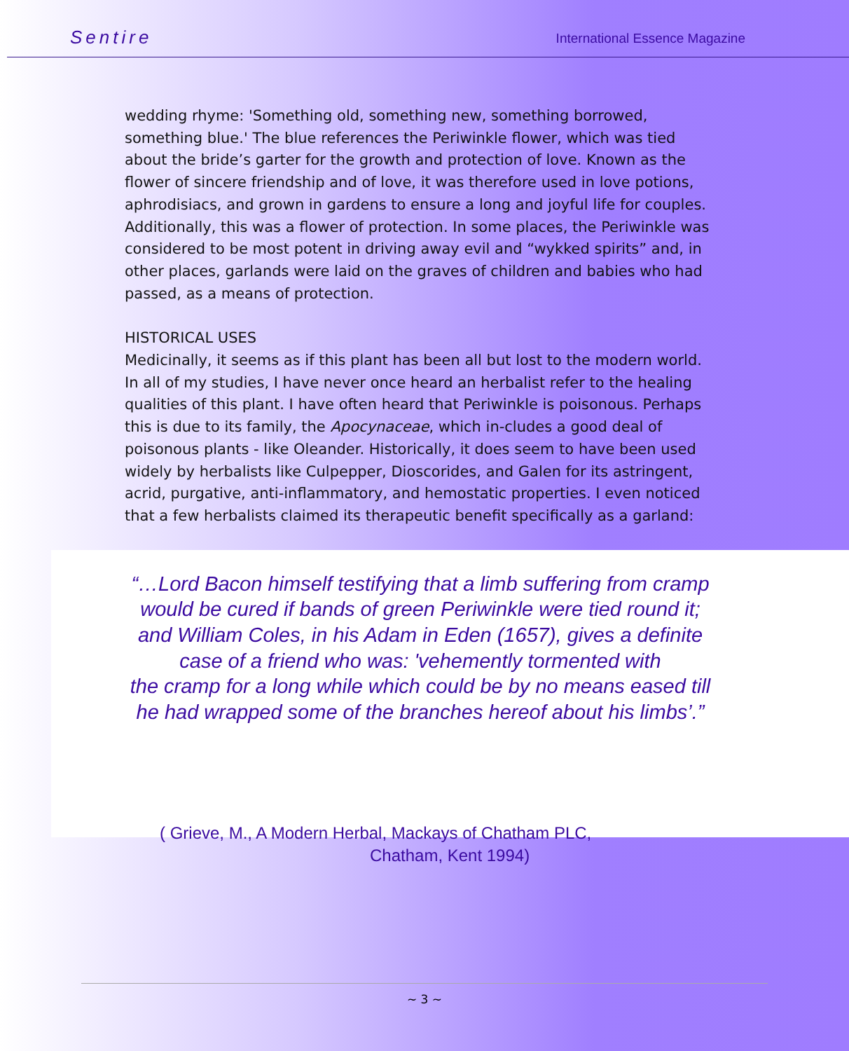Sentire International Essence Magazine
wedding rhyme: 'Something old, something new, something borrowed, something blue.' The blue references the Periwinkle flower, which was tied about the bride’s garter for the growth and protection of love. Known as the flower of sincere friendship and of love, it was therefore used in love potions, aphrodisiacs, and grown in gardens to ensure a long and joyful life for couples. Additionally, this was a flower of protection. In some places, the Periwinkle was considered to be most potent in driving away evil and “wykked spirits” and, in other places, garlands were laid on the graves of children and babies who had passed, as a means of protection.
HISTORICAL USES
Medicinally, it seems as if this plant has been all but lost to the modern world. In all of my studies, I have never once heard an herbalist refer to the healing qualities of this plant. I have often heard that Periwinkle is poisonous. Perhaps this is due to its family, the Apocynaceae, which in-cludes a good deal of poisonous plants - like Oleander. Historically, it does seem to have been used widely by herbalists like Culpepper, Dioscorides, and Galen for its astringent, acrid, purgative, anti-inflammatory, and hemostatic properties. I even noticed that a few herbalists claimed its therapeutic benefit specifically as a garland:
“…Lord Bacon himself testifying that a limb suffering from cramp would be cured if bands of green Periwinkle were tied round it; and William Coles, in his Adam in Eden (1657), gives a definite case of a friend who was: 'vehemently tormented with
the cramp for a long while which could be by no means eased till he had wrapped some of the branches hereof about his limbs’.”
( Grieve, M., A Modern Herbal, Mackays of Chatham PLC,
Chatham, Kent 1994)
~ 3 ~